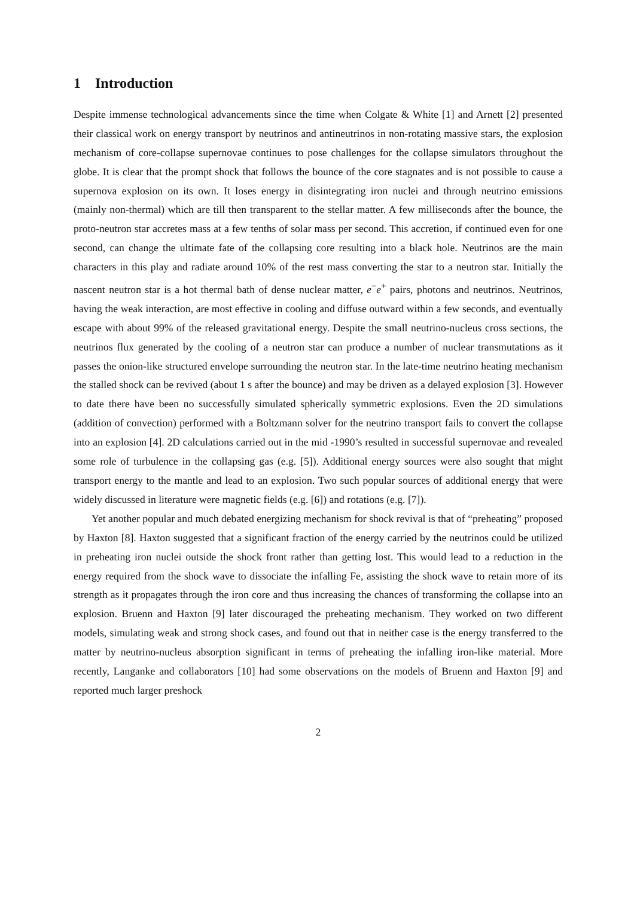1 Introduction
Despite immense technological advancements since the time when Colgate & White [1] and Arnett [2] presented their classical work on energy transport by neutrinos and antineutrinos in non-rotating massive stars, the explosion mechanism of core-collapse supernovae continues to pose challenges for the collapse simulators throughout the globe. It is clear that the prompt shock that follows the bounce of the core stagnates and is not possible to cause a supernova explosion on its own. It loses energy in disintegrating iron nuclei and through neutrino emissions (mainly non-thermal) which are till then transparent to the stellar matter. A few milliseconds after the bounce, the proto-neutron star accretes mass at a few tenths of solar mass per second. This accretion, if continued even for one second, can change the ultimate fate of the collapsing core resulting into a black hole. Neutrinos are the main characters in this play and radiate around 10% of the rest mass converting the star to a neutron star. Initially the nascent neutron star is a hot thermal bath of dense nuclear matter, e<sup>−</sup>e<sup>+</sup> pairs, photons and neutrinos. Neutrinos, having the weak interaction, are most effective in cooling and diffuse outward within a few seconds, and eventually escape with about 99% of the released gravitational energy. Despite the small neutrino-nucleus cross sections, the neutrinos flux generated by the cooling of a neutron star can produce a number of nuclear transmutations as it passes the onion-like structured envelope surrounding the neutron star. In the late-time neutrino heating mechanism the stalled shock can be revived (about 1 s after the bounce) and may be driven as a delayed explosion [3]. However to date there have been no successfully simulated spherically symmetric explosions. Even the 2D simulations (addition of convection) performed with a Boltzmann solver for the neutrino transport fails to convert the collapse into an explosion [4]. 2D calculations carried out in the mid -1990’s resulted in successful supernovae and revealed some role of turbulence in the collapsing gas (e.g. [5]). Additional energy sources were also sought that might transport energy to the mantle and lead to an explosion. Two such popular sources of additional energy that were widely discussed in literature were magnetic fields (e.g. [6]) and rotations (e.g. [7]).
Yet another popular and much debated energizing mechanism for shock revival is that of “preheating” proposed by Haxton [8]. Haxton suggested that a significant fraction of the energy carried by the neutrinos could be utilized in preheating iron nuclei outside the shock front rather than getting lost. This would lead to a reduction in the energy required from the shock wave to dissociate the infalling Fe, assisting the shock wave to retain more of its strength as it propagates through the iron core and thus increasing the chances of transforming the collapse into an explosion. Bruenn and Haxton [9] later discouraged the preheating mechanism. They worked on two different models, simulating weak and strong shock cases, and found out that in neither case is the energy transferred to the matter by neutrino-nucleus absorption significant in terms of preheating the infalling iron-like material. More recently, Langanke and collaborators [10] had some observations on the models of Bruenn and Haxton [9] and reported much larger preshock
2